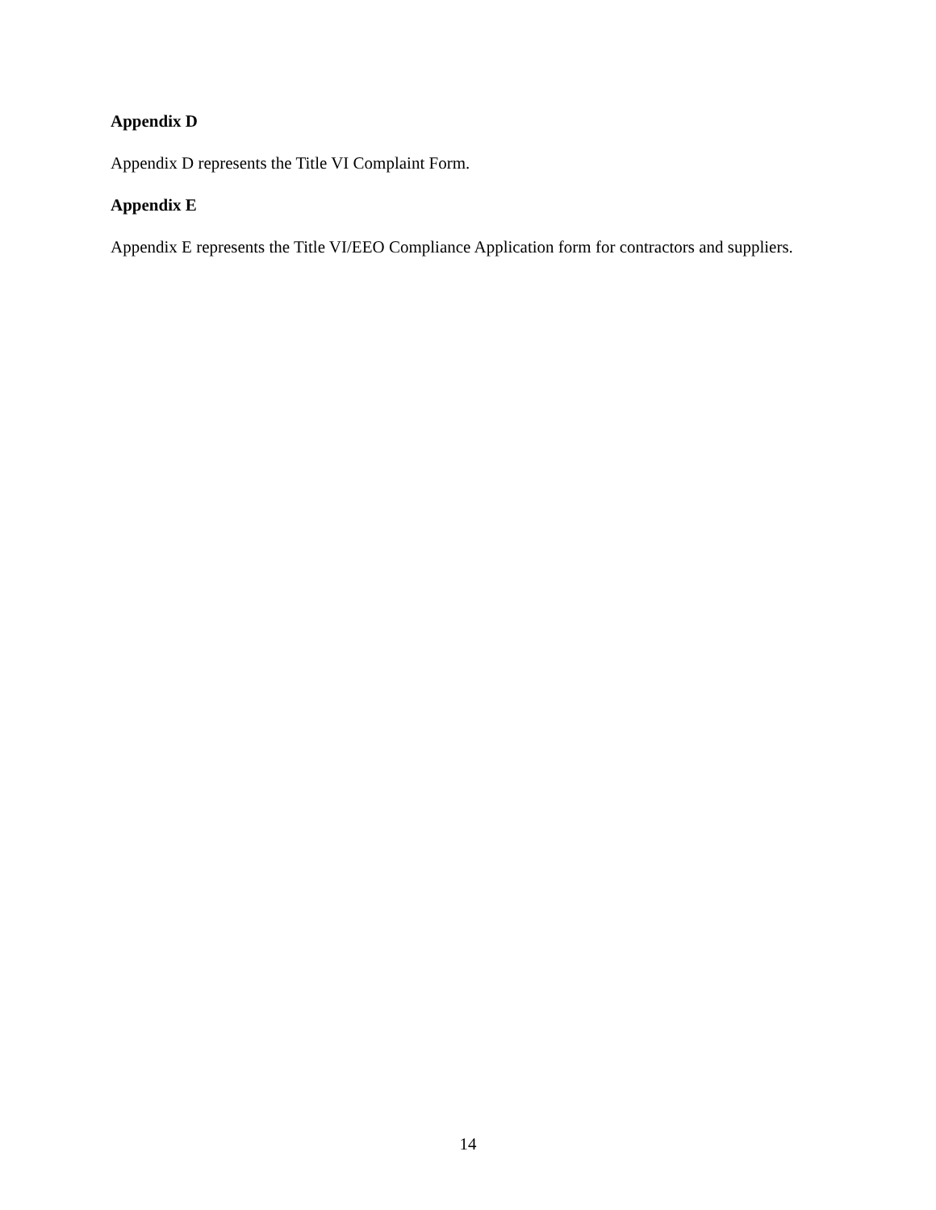Appendix D
Appendix D represents the Title VI Complaint Form.
Appendix E
Appendix E represents the Title VI/EEO Compliance Application form for contractors and suppliers.
14